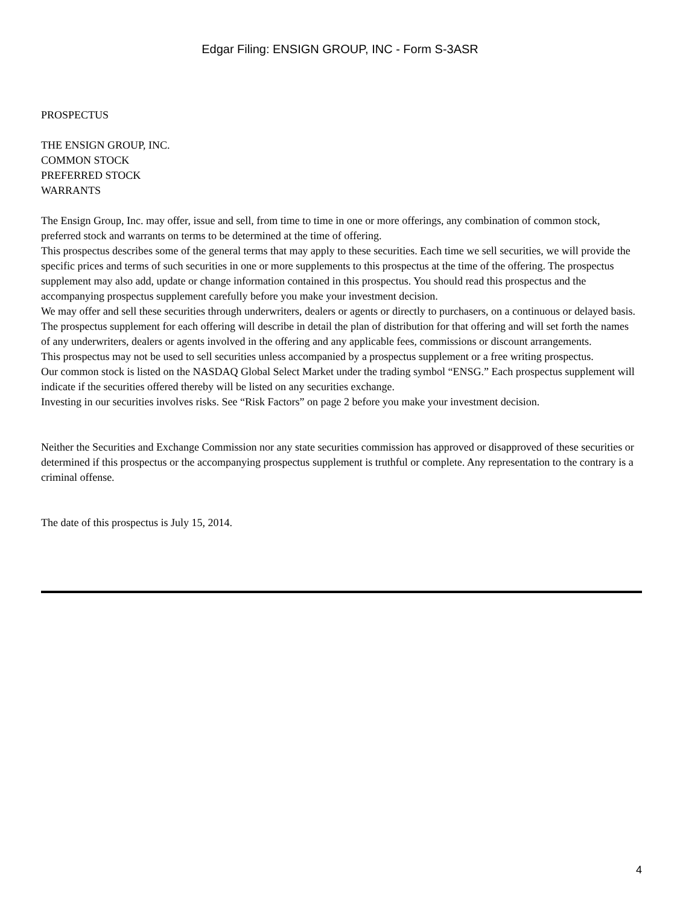Edgar Filing: ENSIGN GROUP, INC - Form S-3ASR
PROSPECTUS
THE ENSIGN GROUP, INC.
COMMON STOCK
PREFERRED STOCK
WARRANTS
The Ensign Group, Inc. may offer, issue and sell, from time to time in one or more offerings, any combination of common stock, preferred stock and warrants on terms to be determined at the time of offering.
This prospectus describes some of the general terms that may apply to these securities. Each time we sell securities, we will provide the specific prices and terms of such securities in one or more supplements to this prospectus at the time of the offering. The prospectus supplement may also add, update or change information contained in this prospectus. You should read this prospectus and the accompanying prospectus supplement carefully before you make your investment decision.
We may offer and sell these securities through underwriters, dealers or agents or directly to purchasers, on a continuous or delayed basis. The prospectus supplement for each offering will describe in detail the plan of distribution for that offering and will set forth the names of any underwriters, dealers or agents involved in the offering and any applicable fees, commissions or discount arrangements.
This prospectus may not be used to sell securities unless accompanied by a prospectus supplement or a free writing prospectus.
Our common stock is listed on the NASDAQ Global Select Market under the trading symbol “ENSG.” Each prospectus supplement will indicate if the securities offered thereby will be listed on any securities exchange.
Investing in our securities involves risks. See “Risk Factors” on page 2 before you make your investment decision.
Neither the Securities and Exchange Commission nor any state securities commission has approved or disapproved of these securities or determined if this prospectus or the accompanying prospectus supplement is truthful or complete. Any representation to the contrary is a criminal offense.
The date of this prospectus is July 15, 2014.
4